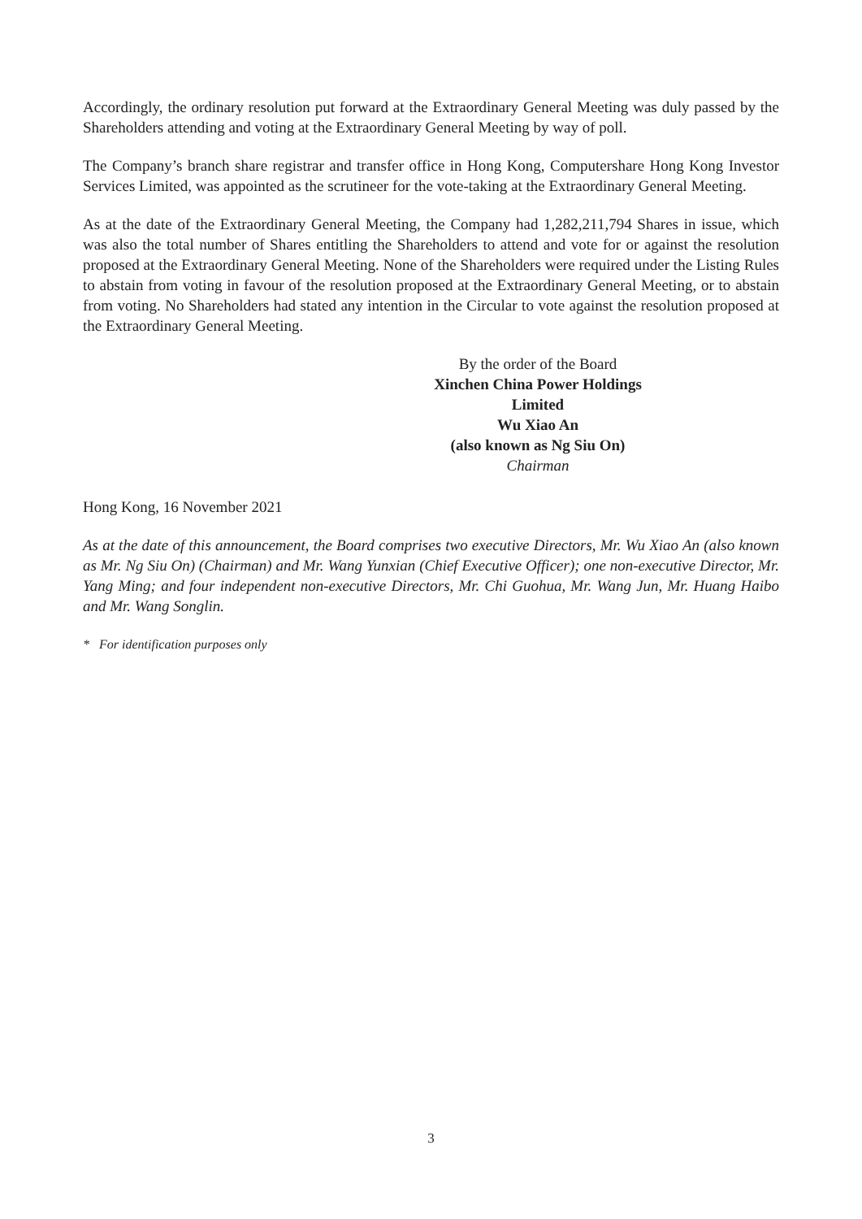Accordingly, the ordinary resolution put forward at the Extraordinary General Meeting was duly passed by the Shareholders attending and voting at the Extraordinary General Meeting by way of poll.
The Company’s branch share registrar and transfer office in Hong Kong, Computershare Hong Kong Investor Services Limited, was appointed as the scrutineer for the vote-taking at the Extraordinary General Meeting.
As at the date of the Extraordinary General Meeting, the Company had 1,282,211,794 Shares in issue, which was also the total number of Shares entitling the Shareholders to attend and vote for or against the resolution proposed at the Extraordinary General Meeting. None of the Shareholders were required under the Listing Rules to abstain from voting in favour of the resolution proposed at the Extraordinary General Meeting, or to abstain from voting. No Shareholders had stated any intention in the Circular to vote against the resolution proposed at the Extraordinary General Meeting.
By the order of the Board
Xinchen China Power Holdings Limited
Wu Xiao An
(also known as Ng Siu On)
Chairman
Hong Kong, 16 November 2021
As at the date of this announcement, the Board comprises two executive Directors, Mr. Wu Xiao An (also known as Mr. Ng Siu On) (Chairman) and Mr. Wang Yunxian (Chief Executive Officer); one non-executive Director, Mr. Yang Ming; and four independent non-executive Directors, Mr. Chi Guohua, Mr. Wang Jun, Mr. Huang Haibo and Mr. Wang Songlin.
* For identification purposes only
3